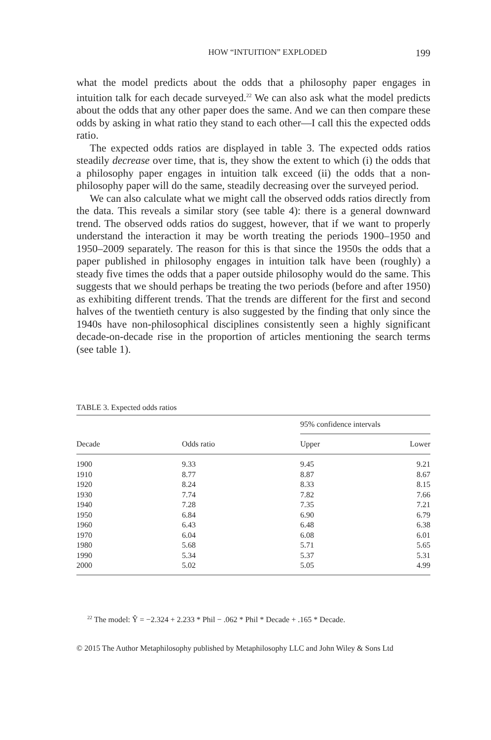HOW “INTUITION” EXPLODED 199
what the model predicts about the odds that a philosophy paper engages in intuition talk for each decade surveyed.<sup>22</sup> We can also ask what the model predicts about the odds that any other paper does the same. And we can then compare these odds by asking in what ratio they stand to each other—I call this the expected odds ratio.
The expected odds ratios are displayed in table 3. The expected odds ratios steadily decrease over time, that is, they show the extent to which (i) the odds that a philosophy paper engages in intuition talk exceed (ii) the odds that a non-philosophy paper will do the same, steadily decreasing over the surveyed period.
We can also calculate what we might call the observed odds ratios directly from the data. This reveals a similar story (see table 4): there is a general downward trend. The observed odds ratios do suggest, however, that if we want to properly understand the interaction it may be worth treating the periods 1900–1950 and 1950–2009 separately. The reason for this is that since the 1950s the odds that a paper published in philosophy engages in intuition talk have been (roughly) a steady five times the odds that a paper outside philosophy would do the same. This suggests that we should perhaps be treating the two periods (before and after 1950) as exhibiting different trends. That the trends are different for the first and second halves of the twentieth century is also suggested by the finding that only since the 1940s have non-philosophical disciplines consistently seen a highly significant decade-on-decade rise in the proportion of articles mentioning the search terms (see table 1).
TABLE 3. Expected odds ratios
| Decade | Odds ratio | 95% confidence intervals | |
| --- | --- | --- | --- |
| | | Upper | Lower |
| 1900 | 9.33 | 9.45 | 9.21 |
| 1910 | 8.77 | 8.87 | 8.67 |
| 1920 | 8.24 | 8.33 | 8.15 |
| 1930 | 7.74 | 7.82 | 7.66 |
| 1940 | 7.28 | 7.35 | 7.21 |
| 1950 | 6.84 | 6.90 | 6.79 |
| 1960 | 6.43 | 6.48 | 6.38 |
| 1970 | 6.04 | 6.08 | 6.01 |
| 1980 | 5.68 | 5.71 | 5.65 |
| 1990 | 5.34 | 5.37 | 5.31 |
| 2000 | 5.02 | 5.05 | 4.99 |
<sup>22</sup> The model: Ŷ = −2.324 + 2.233 * Phil − .062 * Phil * Decade + .165 * Decade.
© 2015 The Author Metaphilosophy published by Metaphilosophy LLC and John Wiley & Sons Ltd